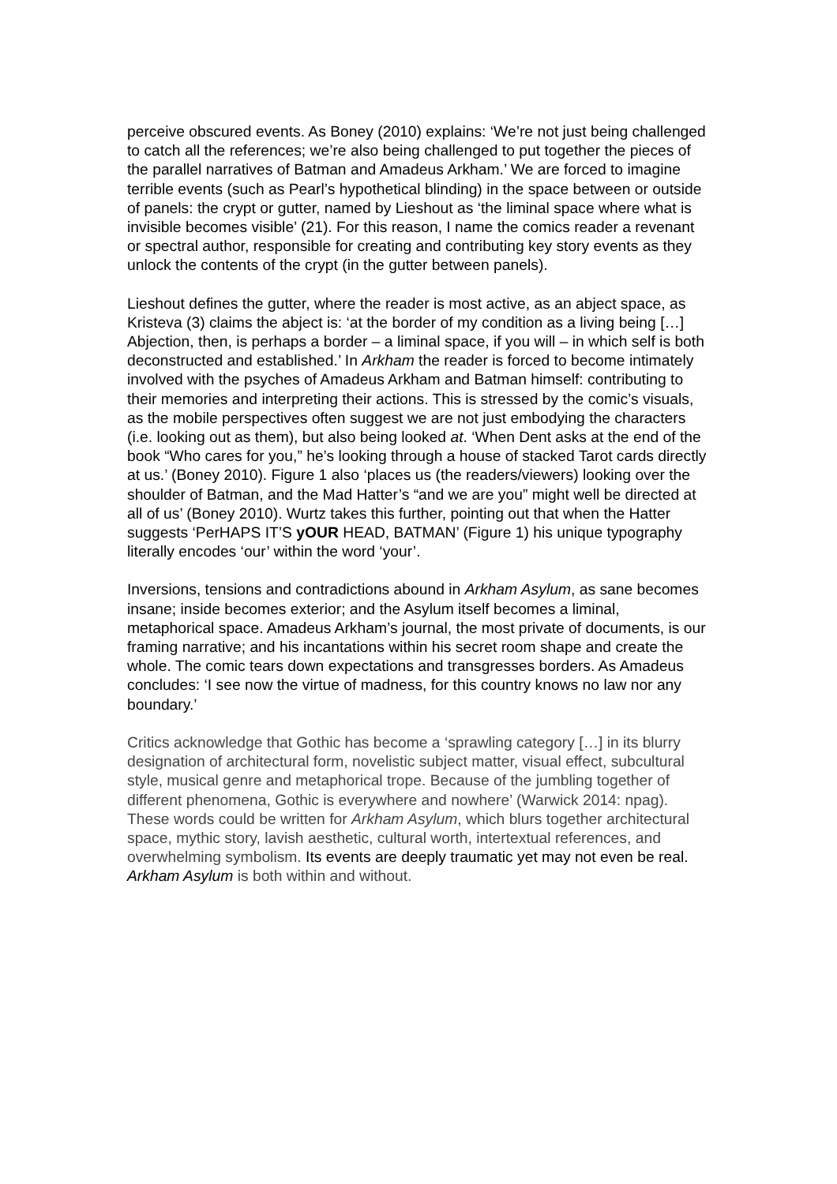perceive obscured events. As Boney (2010) explains: ‘We’re not just being challenged to catch all the references; we’re also being challenged to put together the pieces of the parallel narratives of Batman and Amadeus Arkham.’ We are forced to imagine terrible events (such as Pearl’s hypothetical blinding) in the space between or outside of panels: the crypt or gutter, named by Lieshout as ‘the liminal space where what is invisible becomes visible’ (21). For this reason, I name the comics reader a revenant or spectral author, responsible for creating and contributing key story events as they unlock the contents of the crypt (in the gutter between panels).
Lieshout defines the gutter, where the reader is most active, as an abject space, as Kristeva (3) claims the abject is: ‘at the border of my condition as a living being […] Abjection, then, is perhaps a border – a liminal space, if you will – in which self is both deconstructed and established.’ In Arkham the reader is forced to become intimately involved with the psyches of Amadeus Arkham and Batman himself: contributing to their memories and interpreting their actions. This is stressed by the comic’s visuals, as the mobile perspectives often suggest we are not just embodying the characters (i.e. looking out as them), but also being looked at. ‘When Dent asks at the end of the book “Who cares for you,” he’s looking through a house of stacked Tarot cards directly at us.’ (Boney 2010). Figure 1 also ‘places us (the readers/viewers) looking over the shoulder of Batman, and the Mad Hatter’s “and we are you” might well be directed at all of us’ (Boney 2010). Wurtz takes this further, pointing out that when the Hatter suggests ‘PerHAPS IT’S yOUR HEAD, BATMAN’ (Figure 1) his unique typography literally encodes ‘our’ within the word ‘your’.
Inversions, tensions and contradictions abound in Arkham Asylum, as sane becomes insane; inside becomes exterior; and the Asylum itself becomes a liminal, metaphorical space. Amadeus Arkham’s journal, the most private of documents, is our framing narrative; and his incantations within his secret room shape and create the whole. The comic tears down expectations and transgresses borders. As Amadeus concludes: ‘I see now the virtue of madness, for this country knows no law nor any boundary.’
Critics acknowledge that Gothic has become a ‘sprawling category […] in its blurry designation of architectural form, novelistic subject matter, visual effect, subcultural style, musical genre and metaphorical trope. Because of the jumbling together of different phenomena, Gothic is everywhere and nowhere’ (Warwick 2014: npag). These words could be written for Arkham Asylum, which blurs together architectural space, mythic story, lavish aesthetic, cultural worth, intertextual references, and overwhelming symbolism. Its events are deeply traumatic yet may not even be real. Arkham Asylum is both within and without.